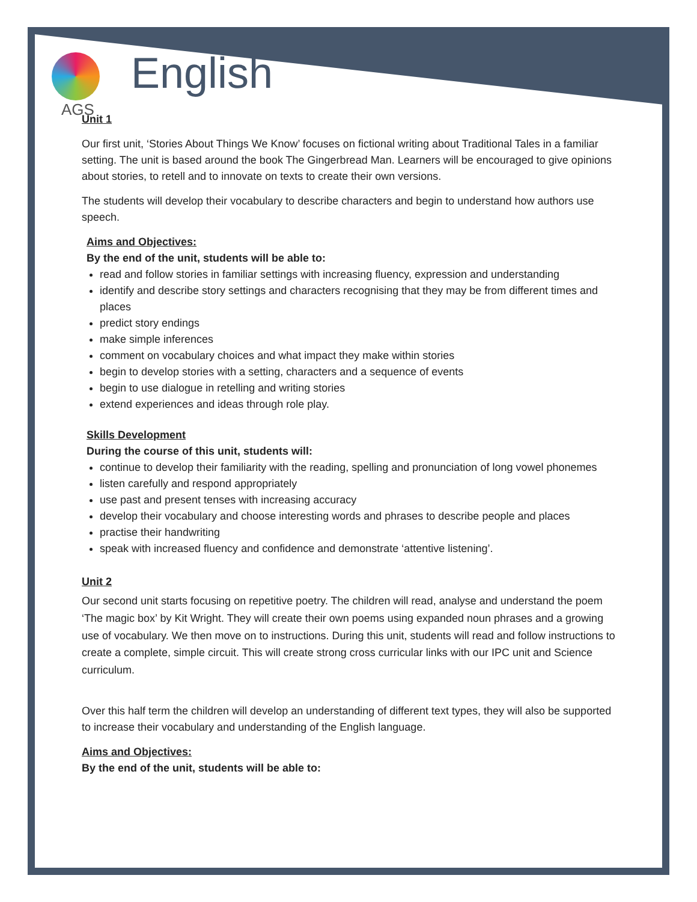AGS
English
Unit 1
Our first unit, ‘Stories About Things We Know’ focuses on fictional writing about Traditional Tales in a familiar setting. The unit is based around the book The Gingerbread Man. Learners will be encouraged to give opinions about stories, to retell and to innovate on texts to create their own versions.
The students will develop their vocabulary to describe characters and begin to understand how authors use speech.
Aims and Objectives:
By the end of the unit, students will be able to:
read and follow stories in familiar settings with increasing fluency, expression and understanding
identify and describe story settings and characters recognising that they may be from different times and places
predict story endings
make simple inferences
comment on vocabulary choices and what impact they make within stories
begin to develop stories with a setting, characters and a sequence of events
begin to use dialogue in retelling and writing stories
extend experiences and ideas through role play.
Skills Development
During the course of this unit, students will:
continue to develop their familiarity with the reading, spelling and pronunciation of long vowel phonemes
listen carefully and respond appropriately
use past and present tenses with increasing accuracy
develop their vocabulary and choose interesting words and phrases to describe people and places
practise their handwriting
speak with increased fluency and confidence and demonstrate ‘attentive listening’.
Unit 2
Our second unit starts focusing on repetitive poetry. The children will read, analyse and understand the poem ‘The magic box’ by Kit Wright. They will create their own poems using expanded noun phrases and a growing use of vocabulary. We then move on to instructions. During this unit, students will read and follow instructions to create a complete, simple circuit. This will create strong cross curricular links with our IPC unit and Science curriculum.
Over this half term the children will develop an understanding of different text types, they will also be supported to increase their vocabulary and understanding of the English language.
Aims and Objectives:
By the end of the unit, students will be able to: